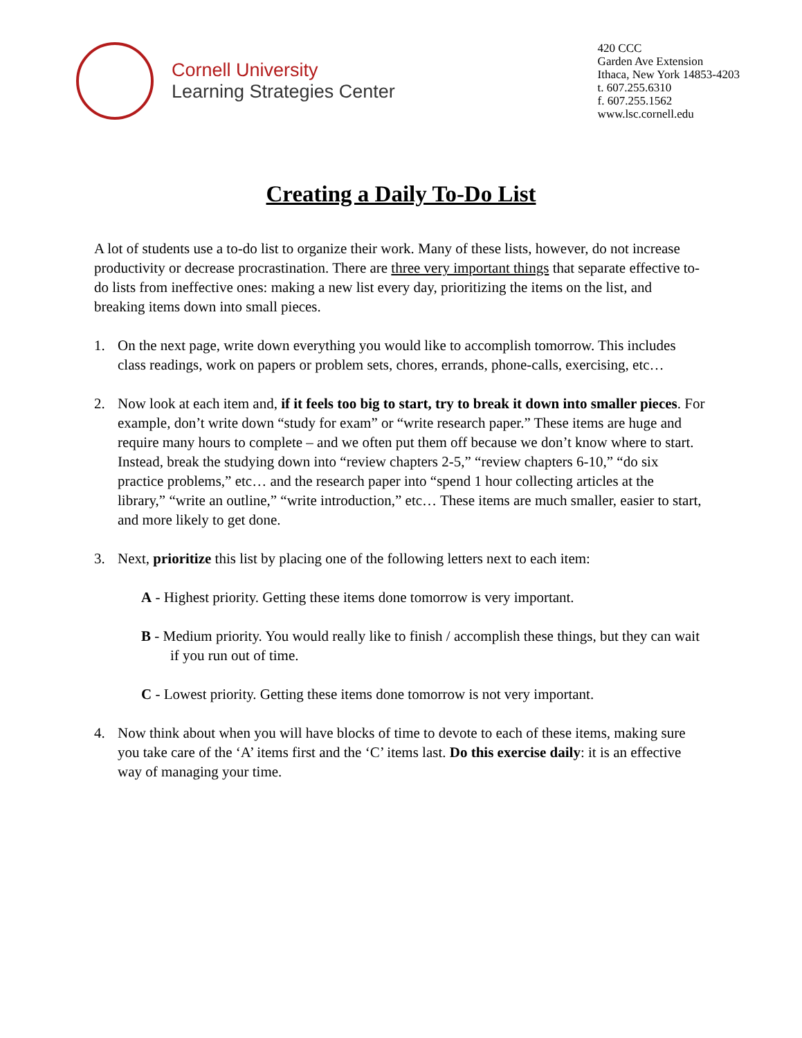Cornell University
Learning Strategies Center
420 CCC
Garden Ave Extension
Ithaca, New York 14853-4203
t. 607.255.6310
f. 607.255.1562
www.lsc.cornell.edu
Creating a Daily To-Do List
A lot of students use a to-do list to organize their work. Many of these lists, however, do not increase productivity or decrease procrastination. There are three very important things that separate effective to-do lists from ineffective ones: making a new list every day, prioritizing the items on the list, and breaking items down into small pieces.
1. On the next page, write down everything you would like to accomplish tomorrow. This includes class readings, work on papers or problem sets, chores, errands, phone-calls, exercising, etc…
2. Now look at each item and, if it feels too big to start, try to break it down into smaller pieces. For example, don’t write down “study for exam” or “write research paper.” These items are huge and require many hours to complete – and we often put them off because we don’t know where to start. Instead, break the studying down into “review chapters 2-5,” “review chapters 6-10,” “do six practice problems,” etc… and the research paper into “spend 1 hour collecting articles at the library,” “write an outline,” “write introduction,” etc… These items are much smaller, easier to start, and more likely to get done.
3. Next, prioritize this list by placing one of the following letters next to each item:
A - Highest priority. Getting these items done tomorrow is very important.
B - Medium priority. You would really like to finish / accomplish these things, but they can wait if you run out of time.
C - Lowest priority. Getting these items done tomorrow is not very important.
4. Now think about when you will have blocks of time to devote to each of these items, making sure you take care of the ‘A’ items first and the ‘C’ items last. Do this exercise daily: it is an effective way of managing your time.